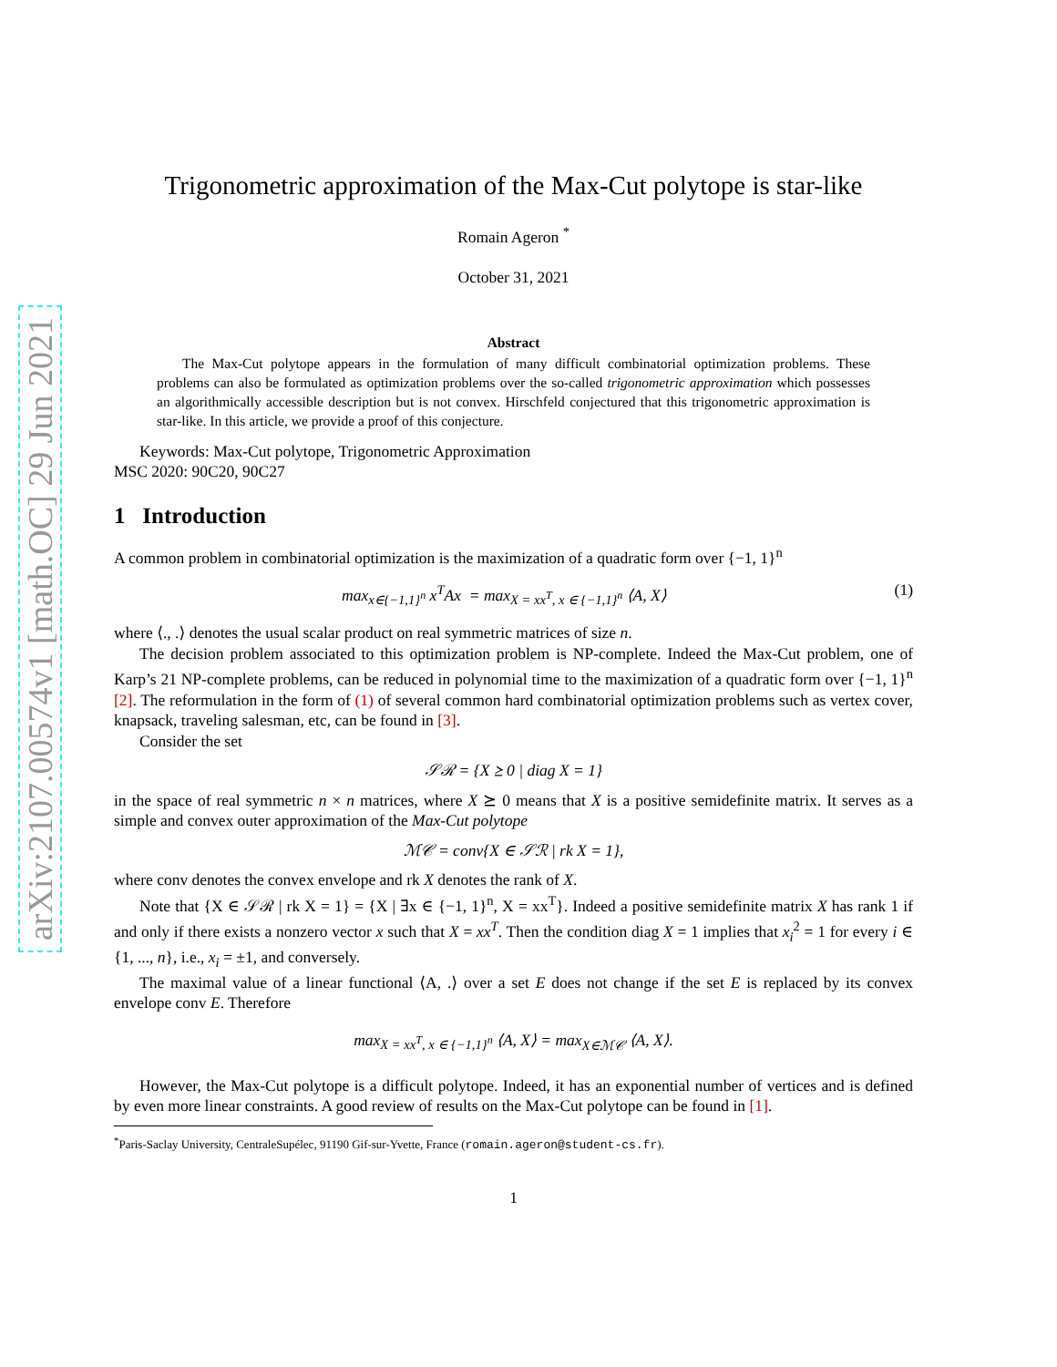arXiv:2107.00574v1 [math.OC] 29 Jun 2021
Trigonometric approximation of the Max-Cut polytope is star-like
Romain Ageron <sup>*</sup>
October 31, 2021
Abstract
The Max-Cut polytope appears in the formulation of many difficult combinatorial optimization problems. These problems can also be formulated as optimization problems over the so-called trigonometric approximation which possesses an algorithmically accessible description but is not convex. Hirschfeld conjectured that this trigonometric approximation is star-like. In this article, we provide a proof of this conjecture.
Keywords: Max-Cut polytope, Trigonometric Approximation
MSC 2020: 90C20, 90C27
1 Introduction
A common problem in combinatorial optimization is the maximization of a quadratic form over {−1, 1}<sup>n</sup>
max<sub>x∈{−1,1}<sup>n</sup></sub> x<sup>T</sup>Ax = max<sub>X = xx<sup>T</sup>, x ∈ {−1,1}<sup>n</sup></sub> ⟨A, X⟩
(1)
where ⟨., .⟩ denotes the usual scalar product on real symmetric matrices of size n.
The decision problem associated to this optimization problem is NP-complete. Indeed the Max-Cut problem, one of Karp’s 21 NP-complete problems, can be reduced in polynomial time to the maximization of a quadratic form over {−1, 1}<sup>n</sup> [2]. The reformulation in the form of (1) of several common hard combinatorial optimization problems such as vertex cover, knapsack, traveling salesman, etc, can be found in [3].
Consider the set
𝒮ℛ = {X ⪰ 0 | diag X = 1}
in the space of real symmetric n × n matrices, where X ⪰ 0 means that X is a positive semidefinite matrix. It serves as a simple and convex outer approximation of the Max-Cut polytope
ℳ𝒞 = conv{X ∈ 𝒮ℛ | rk X = 1},
where conv denotes the convex envelope and rk X denotes the rank of X.
Note that {X ∈ 𝒮ℛ | rk X = 1} = {X | ∃x ∈ {−1, 1}<sup>n</sup>, X = xx<sup>T</sup>}. Indeed a positive semidefinite matrix X has rank 1 if and only if there exists a nonzero vector x such that X = xx<sup>T</sup>. Then the condition diag X = 1 implies that x<sub>i</sub><sup>2</sup> = 1 for every i ∈ {1, ..., n}, i.e., x<sub>i</sub> = ±1, and conversely.
The maximal value of a linear functional ⟨A, .⟩ over a set E does not change if the set E is replaced by its convex envelope conv E. Therefore
max<sub>X = xx<sup>T</sup>, x ∈ {−1,1}<sup>n</sup></sub> ⟨A, X⟩ = max<sub>X∈ℳ𝒞</sub> ⟨A, X⟩.
However, the Max-Cut polytope is a difficult polytope. Indeed, it has an exponential number of vertices and is defined by even more linear constraints. A good review of results on the Max-Cut polytope can be found in [1].
<sup>*</sup> Paris-Saclay University, CentraleSupélec, 91190 Gif-sur-Yvette, France (romain.ageron@student-cs.fr).
1